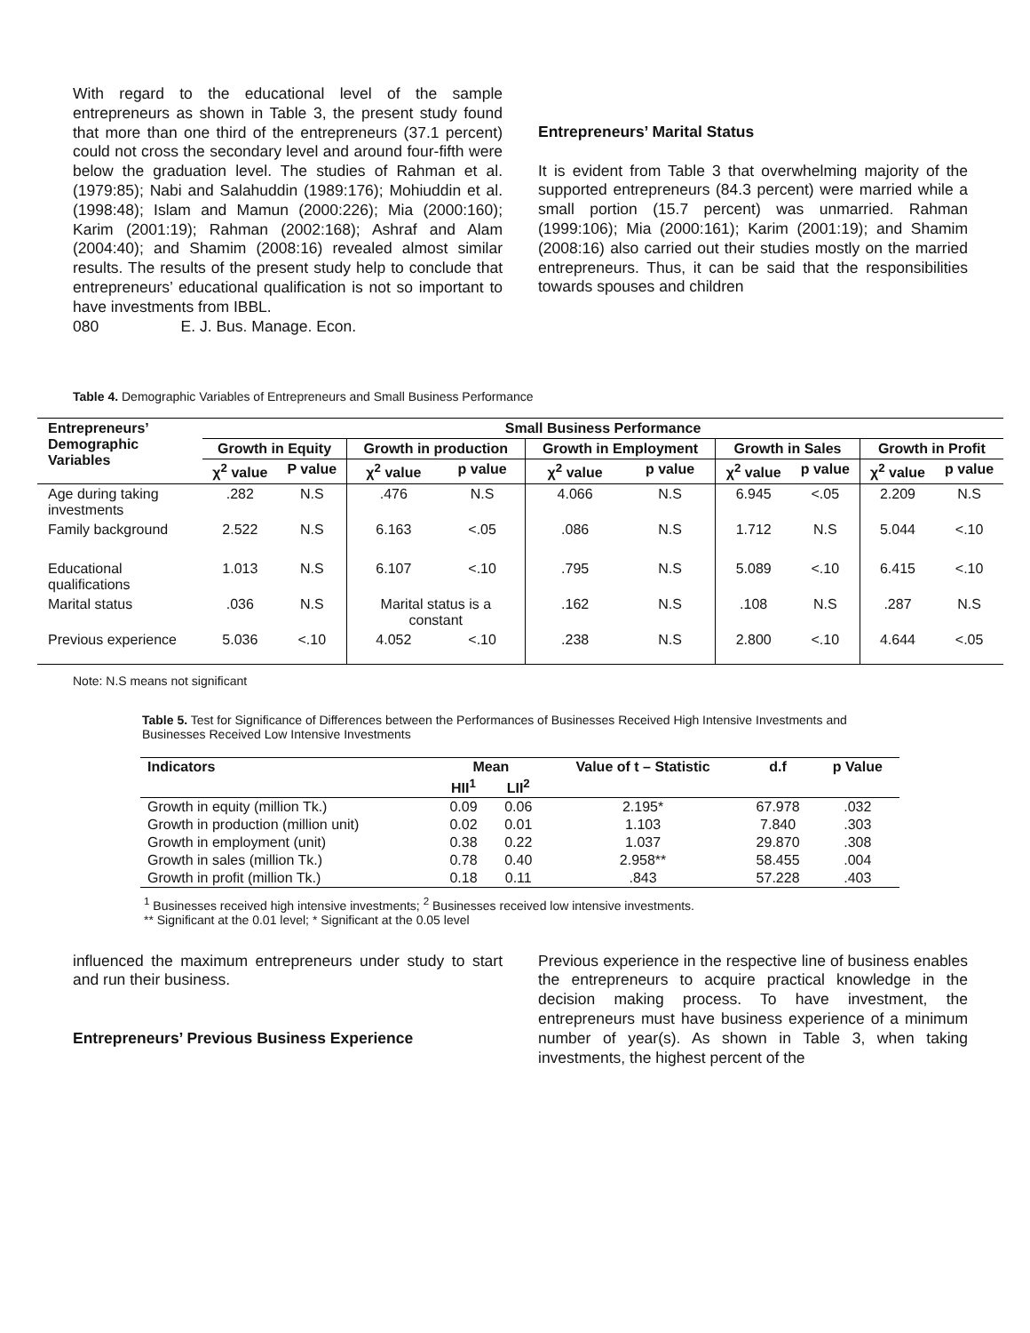With regard to the educational level of the sample entrepreneurs as shown in Table 3, the present study found that more than one third of the entrepreneurs (37.1 percent) could not cross the secondary level and around four-fifth were below the graduation level. The studies of Rahman et al. (1979:85); Nabi and Salahuddin (1989:176); Mohiuddin et al. (1998:48); Islam and Mamun (2000:226); Mia (2000:160); Karim (2001:19); Rahman (2002:168); Ashraf and Alam (2004:40); and Shamim (2008:16) revealed almost similar results. The results of the present study help to conclude that entrepreneurs’ educational qualification is not so important to have investments from IBBL.
080 E. J. Bus. Manage. Econ.
Entrepreneurs’ Marital Status
It is evident from Table 3 that overwhelming majority of the supported entrepreneurs (84.3 percent) were married while a small portion (15.7 percent) was unmarried. Rahman (1999:106); Mia (2000:161); Karim (2001:19); and Shamim (2008:16) also carried out their studies mostly on the married entrepreneurs. Thus, it can be said that the responsibilities towards spouses and children
Table 4. Demographic Variables of Entrepreneurs and Small Business Performance
| Entrepreneurs’ Demographic Variables | Small Business Performance | | | | | | | | | |
| --- | --- | --- | --- | --- | --- | --- | --- | --- | --- | --- |
| | Growth in Equity | | Growth in production | | Growth in Employment | | Growth in Sales | | Growth in Profit | |
| | χ<sup>2</sup> value | P value | χ<sup>2</sup> value | p value | χ<sup>2</sup> value | p value | χ<sup>2</sup> value | p value | χ<sup>2</sup> value | p value |
| Age during taking investments | .282 | N.S | .476 | N.S | 4.066 | N.S | 6.945 | <.05 | 2.209 | N.S |
| Family background | 2.522 | N.S | 6.163 | <.05 | .086 | N.S | 1.712 | N.S | 5.044 | <.10 |
| Educational qualifications | 1.013 | N.S | 6.107 | <.10 | .795 | N.S | 5.089 | <.10 | 6.415 | <.10 |
| Marital status | .036 | N.S | Marital status is a constant | | .162 | N.S | .108 | N.S | .287 | N.S |
| Previous experience | 5.036 | <.10 | 4.052 | <.10 | .238 | N.S | 2.800 | <.10 | 4.644 | <.05 |
Note: N.S means not significant
Table 5. Test for Significance of Differences between the Performances of Businesses Received High Intensive Investments and Businesses Received Low Intensive Investments
| Indicators | Mean | | Value of t – Statistic | d.f | p Value |
| --- | --- | --- | --- | --- | --- |
| | HII<sup>1</sup> | LII<sup>2</sup> | | | |
| Growth in equity (million Tk.) | 0.09 | 0.06 | 2.195* | 67.978 | .032 |
| Growth in production (million unit) | 0.02 | 0.01 | 1.103 | 7.840 | .303 |
| Growth in employment (unit) | 0.38 | 0.22 | 1.037 | 29.870 | .308 |
| Growth in sales (million Tk.) | 0.78 | 0.40 | 2.958** | 58.455 | .004 |
| Growth in profit (million Tk.) | 0.18 | 0.11 | .843 | 57.228 | .403 |
<sup>1</sup> Businesses received high intensive investments; <sup>2</sup> Businesses received low intensive investments.
** Significant at the 0.01 level; * Significant at the 0.05 level
influenced the maximum entrepreneurs under study to start and run their business.
Entrepreneurs’ Previous Business Experience
Previous experience in the respective line of business enables the entrepreneurs to acquire practical knowledge in the decision making process. To have investment, the entrepreneurs must have business experience of a minimum number of year(s). As shown in Table 3, when taking investments, the highest percent of the